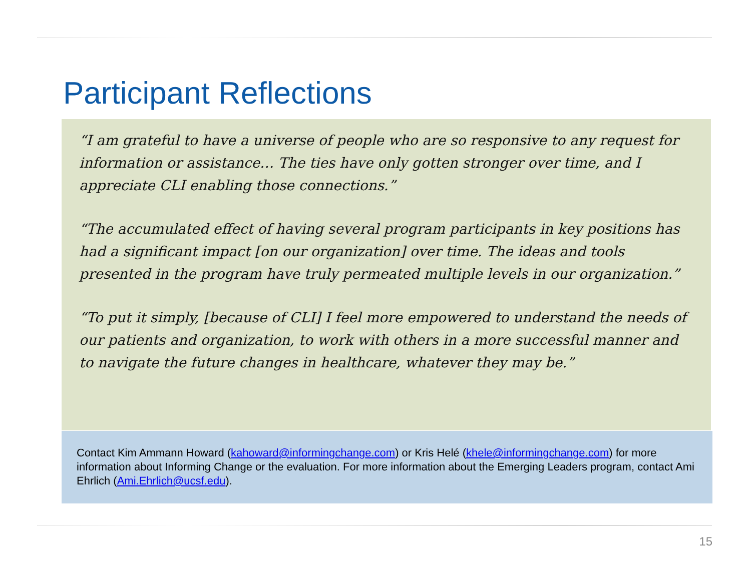Participant Reflections
“I am grateful to have a universe of people who are so responsive to any request for information or assistance… The ties have only gotten stronger over time, and I appreciate CLI enabling those connections.”
“The accumulated effect of having several program participants in key positions has had a significant impact [on our organization] over time. The ideas and tools presented in the program have truly permeated multiple levels in our organization.”
“To put it simply, [because of CLI] I feel more empowered to understand the needs of our patients and organization, to work with others in a more successful manner and to navigate the future changes in healthcare, whatever they may be.”
Contact Kim Ammann Howard (kahoward@informingchange.com) or Kris Helé (khele@informingchange.com) for more information about Informing Change or the evaluation. For more information about the Emerging Leaders program, contact Ami Ehrlich (Ami.Ehrlich@ucsf.edu).
15